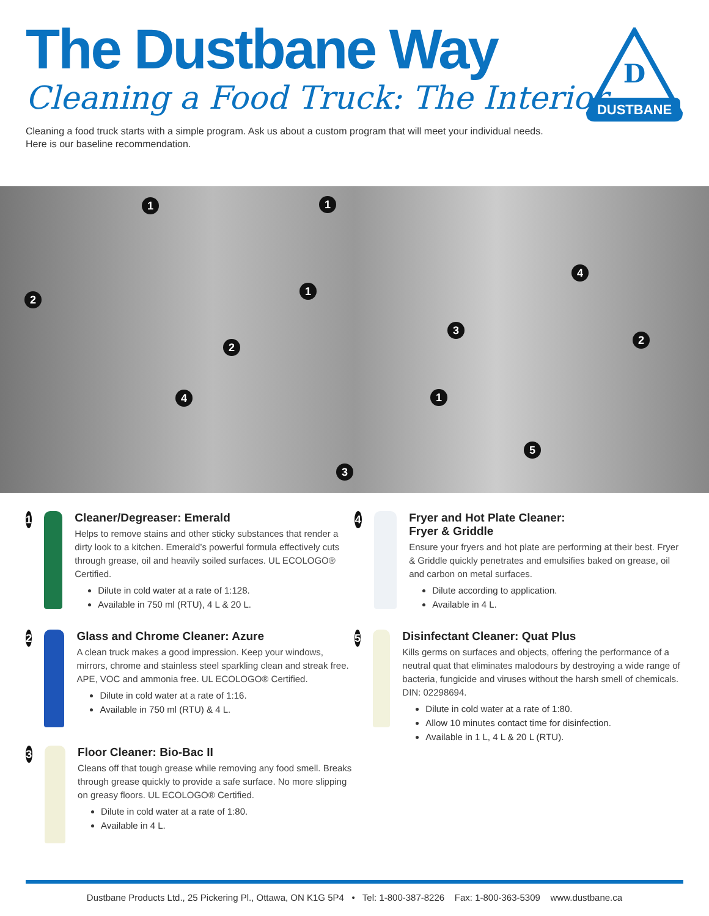The Dustbane Way
Cleaning a Food Truck: The Interior
Cleaning a food truck starts with a simple program. Ask us about a custom program that will meet your individual needs.
Here is our baseline recommendation.
DUSTBANE
D
1 1
2
1
4
3
2
2
4 1
5
3
1
Cleaner/Degreaser: Emerald
Helps to remove stains and other sticky substances that render a dirty look to a kitchen. Emerald’s powerful formula effectively cuts through grease, oil and heavily soiled surfaces. UL ECOLOGO® Certified.
Dilute in cold water at a rate of 1:128.
Available in 750 ml (RTU), 4 L & 20 L.
2
Glass and Chrome Cleaner: Azure
A clean truck makes a good impression. Keep your windows, mirrors, chrome and stainless steel sparkling clean and streak free. APE, VOC and ammonia free. UL ECOLOGO® Certified.
Dilute in cold water at a rate of 1:16.
Available in 750 ml (RTU) & 4 L.
3
Floor Cleaner: Bio-Bac II
Cleans off that tough grease while removing any food smell. Breaks through grease quickly to provide a safe surface. No more slipping on greasy floors. UL ECOLOGO® Certified.
Dilute in cold water at a rate of 1:80.
Available in 4 L.
4
Fryer and Hot Plate Cleaner:
Fryer & Griddle
Ensure your fryers and hot plate are performing at their best. Fryer & Griddle quickly penetrates and emulsifies baked on grease, oil and carbon on metal surfaces.
Dilute according to application.
Available in 4 L.
5
Disinfectant Cleaner: Quat Plus
Kills germs on surfaces and objects, offering the performance of a neutral quat that eliminates malodours by destroying a wide range of bacteria, fungicide and viruses without the harsh smell of chemicals. DIN: 02298694.
Dilute in cold water at a rate of 1:80.
Allow 10 minutes contact time for disinfection.
Available in 1 L, 4 L & 20 L (RTU).
Dustbane Products Ltd., 25 Pickering Pl., Ottawa, ON K1G 5P4 • Tel: 1-800-387-8226 Fax: 1-800-363-5309 www.dustbane.ca